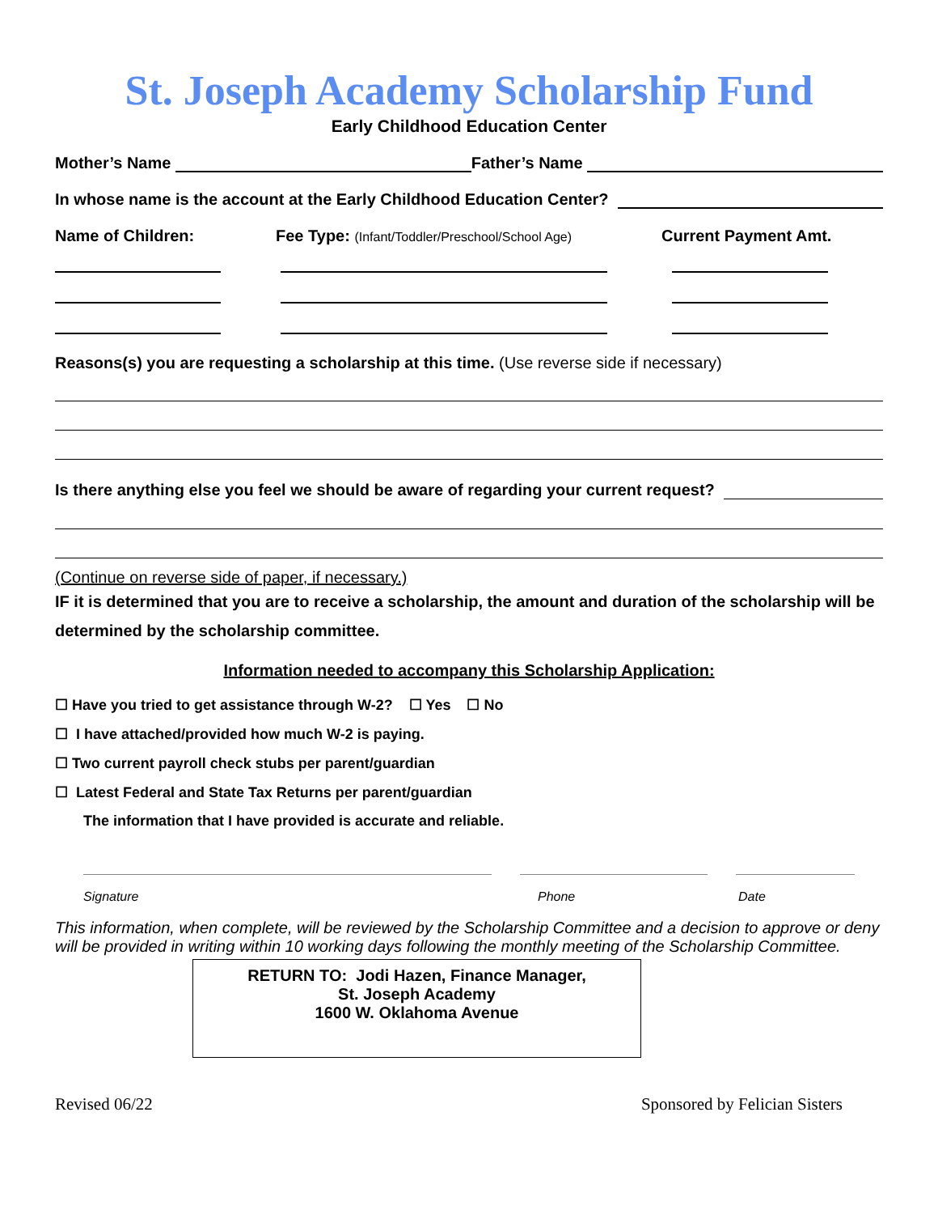St. Joseph Academy Scholarship Fund
Early Childhood Education Center
Mother’s Name Father’s Name
In whose name is the account at the Early Childhood Education Center?
Name of Children: Fee Type: (Infant/Toddler/Preschool/School Age) Current Payment Amt.
Reasons(s) you are requesting a scholarship at this time. (Use reverse side if necessary)
Is there anything else you feel we should be aware of regarding your current request?
(Continue on reverse side of paper, if necessary.)
IF it is determined that you are to receive a scholarship, the amount and duration of the scholarship will be determined by the scholarship committee.
Information needed to accompany this Scholarship Application:
☐ Have you tried to get assistance through W-2? ☐ Yes ☐ No
☐ I have attached/provided how much W-2 is paying.
☐ Two current payroll check stubs per parent/guardian
☐ Latest Federal and State Tax Returns per parent/guardian
The information that I have provided is accurate and reliable.
Signature Phone Date
This information, when complete, will be reviewed by the Scholarship Committee and a decision to approve or deny will be provided in writing within 10 working days following the monthly meeting of the Scholarship Committee.
RETURN TO: Jodi Hazen, Finance Manager,
St. Joseph Academy
1600 W. Oklahoma Avenue
Revised 06/22 Sponsored by Felician Sisters